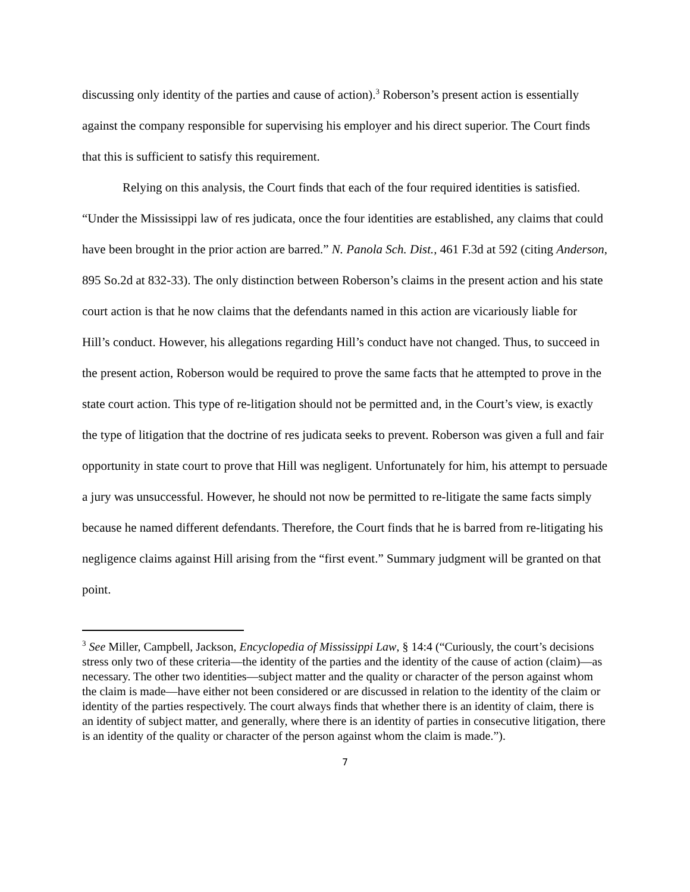discussing only identity of the parties and cause of action).<sup>3</sup> Roberson’s present action is essentially against the company responsible for supervising his employer and his direct superior. The Court finds that this is sufficient to satisfy this requirement.
Relying on this analysis, the Court finds that each of the four required identities is satisfied. “Under the Mississippi law of res judicata, once the four identities are established, any claims that could have been brought in the prior action are barred.” N. Panola Sch. Dist., 461 F.3d at 592 (citing Anderson, 895 So.2d at 832-33). The only distinction between Roberson’s claims in the present action and his state court action is that he now claims that the defendants named in this action are vicariously liable for Hill’s conduct. However, his allegations regarding Hill’s conduct have not changed. Thus, to succeed in the present action, Roberson would be required to prove the same facts that he attempted to prove in the state court action. This type of re-litigation should not be permitted and, in the Court’s view, is exactly the type of litigation that the doctrine of res judicata seeks to prevent. Roberson was given a full and fair opportunity in state court to prove that Hill was negligent. Unfortunately for him, his attempt to persuade a jury was unsuccessful. However, he should not now be permitted to re-litigate the same facts simply because he named different defendants. Therefore, the Court finds that he is barred from re-litigating his negligence claims against Hill arising from the “first event.” Summary judgment will be granted on that point.
<sup>3</sup> See Miller, Campbell, Jackson, Encyclopedia of Mississippi Law, § 14:4 (“Curiously, the court’s decisions stress only two of these criteria—the identity of the parties and the identity of the cause of action (claim)—as necessary. The other two identities—subject matter and the quality or character of the person against whom the claim is made—have either not been considered or are discussed in relation to the identity of the claim or identity of the parties respectively. The court always finds that whether there is an identity of claim, there is an identity of subject matter, and generally, where there is an identity of parties in consecutive litigation, there is an identity of the quality or character of the person against whom the claim is made.”).
7